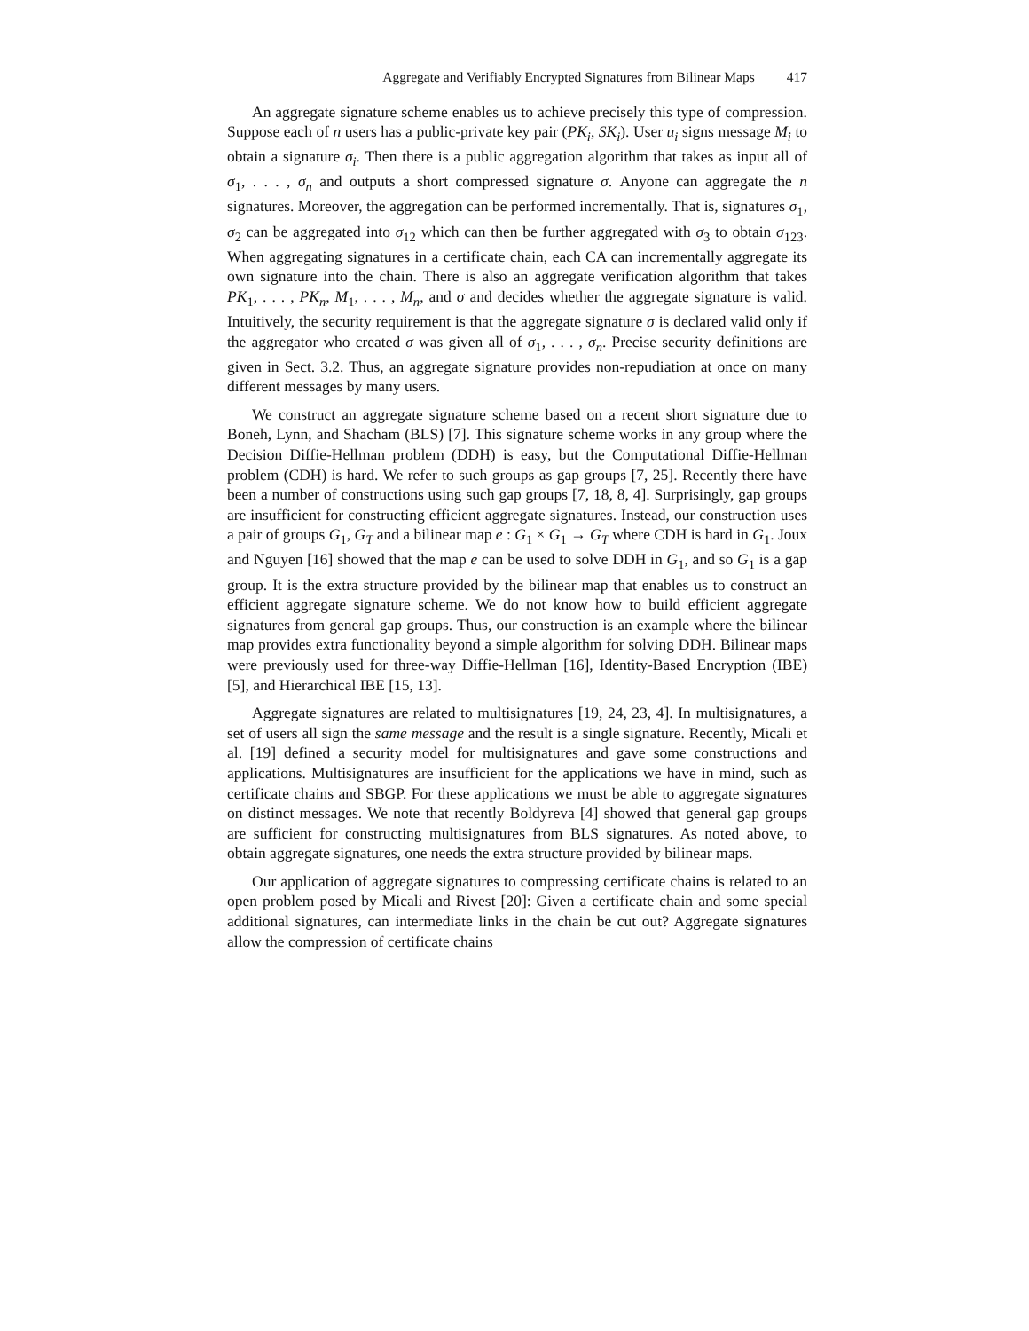Aggregate and Verifiably Encrypted Signatures from Bilinear Maps 417
An aggregate signature scheme enables us to achieve precisely this type of compression. Suppose each of n users has a public-private key pair (PK<sub>i</sub>, SK<sub>i</sub>). User u<sub>i</sub> signs message M<sub>i</sub> to obtain a signature σ<sub>i</sub>. Then there is a public aggregation algorithm that takes as input all of σ<sub>1</sub>, . . . , σ<sub>n</sub> and outputs a short compressed signature σ. Anyone can aggregate the n signatures. Moreover, the aggregation can be performed incrementally. That is, signatures σ<sub>1</sub>, σ<sub>2</sub> can be aggregated into σ<sub>12</sub> which can then be further aggregated with σ<sub>3</sub> to obtain σ<sub>123</sub>. When aggregating signatures in a certificate chain, each CA can incrementally aggregate its own signature into the chain. There is also an aggregate verification algorithm that takes PK<sub>1</sub>, . . . , PK<sub>n</sub>, M<sub>1</sub>, . . . , M<sub>n</sub>, and σ and decides whether the aggregate signature is valid. Intuitively, the security requirement is that the aggregate signature σ is declared valid only if the aggregator who created σ was given all of σ<sub>1</sub>, . . . , σ<sub>n</sub>. Precise security definitions are given in Sect. 3.2. Thus, an aggregate signature provides non-repudiation at once on many different messages by many users.
We construct an aggregate signature scheme based on a recent short signature due to Boneh, Lynn, and Shacham (BLS) [7]. This signature scheme works in any group where the Decision Diffie-Hellman problem (DDH) is easy, but the Computational Diffie-Hellman problem (CDH) is hard. We refer to such groups as gap groups [7, 25]. Recently there have been a number of constructions using such gap groups [7, 18, 8, 4]. Surprisingly, gap groups are insufficient for constructing efficient aggregate signatures. Instead, our construction uses a pair of groups G<sub>1</sub>, G<sub>T</sub> and a bilinear map e : G<sub>1</sub> × G<sub>1</sub> → G<sub>T</sub> where CDH is hard in G<sub>1</sub>. Joux and Nguyen [16] showed that the map e can be used to solve DDH in G<sub>1</sub>, and so G<sub>1</sub> is a gap group. It is the extra structure provided by the bilinear map that enables us to construct an efficient aggregate signature scheme. We do not know how to build efficient aggregate signatures from general gap groups. Thus, our construction is an example where the bilinear map provides extra functionality beyond a simple algorithm for solving DDH. Bilinear maps were previously used for three-way Diffie-Hellman [16], Identity-Based Encryption (IBE) [5], and Hierarchical IBE [15, 13].
Aggregate signatures are related to multisignatures [19, 24, 23, 4]. In multisignatures, a set of users all sign the same message and the result is a single signature. Recently, Micali et al. [19] defined a security model for multisignatures and gave some constructions and applications. Multisignatures are insufficient for the applications we have in mind, such as certificate chains and SBGP. For these applications we must be able to aggregate signatures on distinct messages. We note that recently Boldyreva [4] showed that general gap groups are sufficient for constructing multisignatures from BLS signatures. As noted above, to obtain aggregate signatures, one needs the extra structure provided by bilinear maps.
Our application of aggregate signatures to compressing certificate chains is related to an open problem posed by Micali and Rivest [20]: Given a certificate chain and some special additional signatures, can intermediate links in the chain be cut out? Aggregate signatures allow the compression of certificate chains